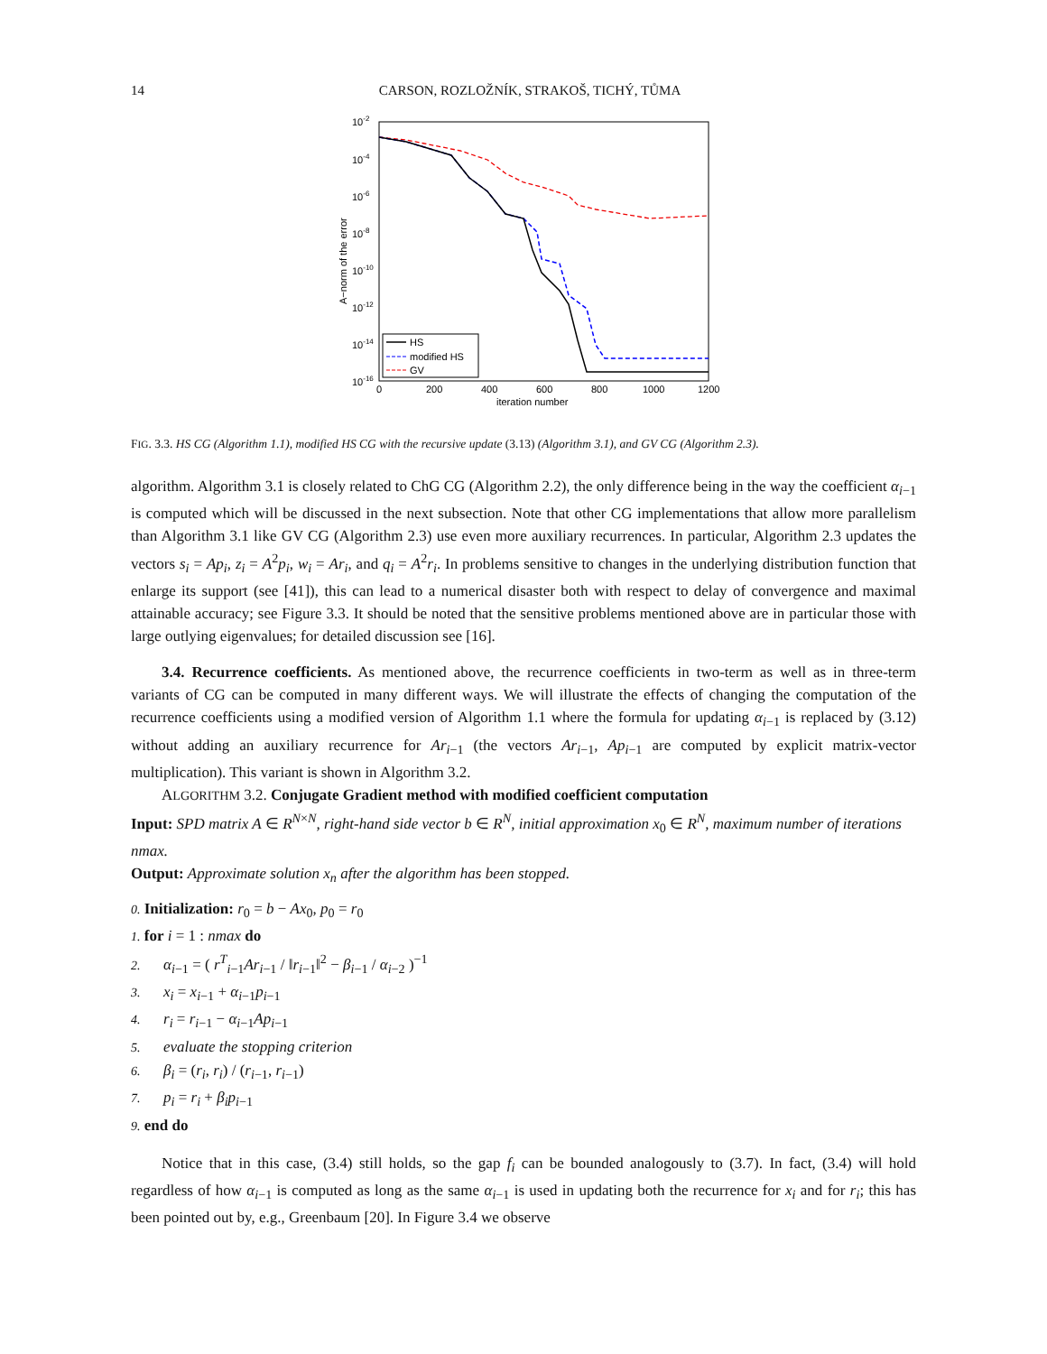14 CARSON, ROZLOŽNÍK, STRAKOŠ, TICHÝ, TŮMA
10-2
10-4
10-6
10-8
10-10
10-12
10-14
10-16
0
200
400
600
800
1000
1200
iteration number
A−norm of the error
HS
modified HS
GV
FIG. 3.3. HS CG (Algorithm 1.1), modified HS CG with the recursive update (3.13) (Algorithm 3.1), and GV CG (Algorithm 2.3).
algorithm. Algorithm 3.1 is closely related to ChG CG (Algorithm 2.2), the only difference being in the way the coefficient α<sub>i−1</sub> is computed which will be discussed in the next subsection. Note that other CG implementations that allow more parallelism than Algorithm 3.1 like GV CG (Algorithm 2.3) use even more auxiliary recurrences. In particular, Algorithm 2.3 updates the vectors s<sub>i</sub> = Ap<sub>i</sub>, z<sub>i</sub> = A<sup>2</sup>p<sub>i</sub>, w<sub>i</sub> = Ar<sub>i</sub>, and q<sub>i</sub> = A<sup>2</sup>r<sub>i</sub>. In problems sensitive to changes in the underlying distribution function that enlarge its support (see [41]), this can lead to a numerical disaster both with respect to delay of convergence and maximal attainable accuracy; see Figure 3.3. It should be noted that the sensitive problems mentioned above are in particular those with large outlying eigenvalues; for detailed discussion see [16].
3.4. Recurrence coefficients. As mentioned above, the recurrence coefficients in two-term as well as in three-term variants of CG can be computed in many different ways. We will illustrate the effects of changing the computation of the recurrence coefficients using a modified version of Algorithm 1.1 where the formula for updating α<sub>i−1</sub> is replaced by (3.12) without adding an auxiliary recurrence for Ar<sub>i−1</sub> (the vectors Ar<sub>i−1</sub>, Ap<sub>i−1</sub> are computed by explicit matrix-vector multiplication). This variant is shown in Algorithm 3.2.
ALGORITHM 3.2. Conjugate Gradient method with modified coefficient computation
Input: SPD matrix A ∈ R<sup>N×N</sup>, right-hand side vector b ∈ R<sup>N</sup>, initial approximation x<sub>0</sub> ∈ R<sup>N</sup>, maximum number of iterations nmax.
Output: Approximate solution x<sub>n</sub> after the algorithm has been stopped.
0. Initialization: r<sub>0</sub> = b − Ax<sub>0</sub>, p<sub>0</sub> = r<sub>0</sub>
1. for i = 1 : nmax do
2. α<sub>i−1</sub> = ( r<sup>T</sup><sub>i−1</sub>Ar<sub>i−1</sub> / ‖r<sub>i−1</sub>‖<sup>2</sup> − β<sub>i−1</sub> / α<sub>i−2</sub> )<sup>−1</sup>
3. x<sub>i</sub> = x<sub>i−1</sub> + α<sub>i−1</sub>p<sub>i−1</sub>
4. r<sub>i</sub> = r<sub>i−1</sub> − α<sub>i−1</sub>Ap<sub>i−1</sub>
5. evaluate the stopping criterion
6. β<sub>i</sub> = (r<sub>i</sub>, r<sub>i</sub>) / (r<sub>i−1</sub>, r<sub>i−1</sub>)
7. p<sub>i</sub> = r<sub>i</sub> + β<sub>i</sub>p<sub>i−1</sub>
9. end do
Notice that in this case, (3.4) still holds, so the gap f<sub>i</sub> can be bounded analogously to (3.7). In fact, (3.4) will hold regardless of how α<sub>i−1</sub> is computed as long as the same α<sub>i−1</sub> is used in updating both the recurrence for x<sub>i</sub> and for r<sub>i</sub>; this has been pointed out by, e.g., Greenbaum [20]. In Figure 3.4 we observe